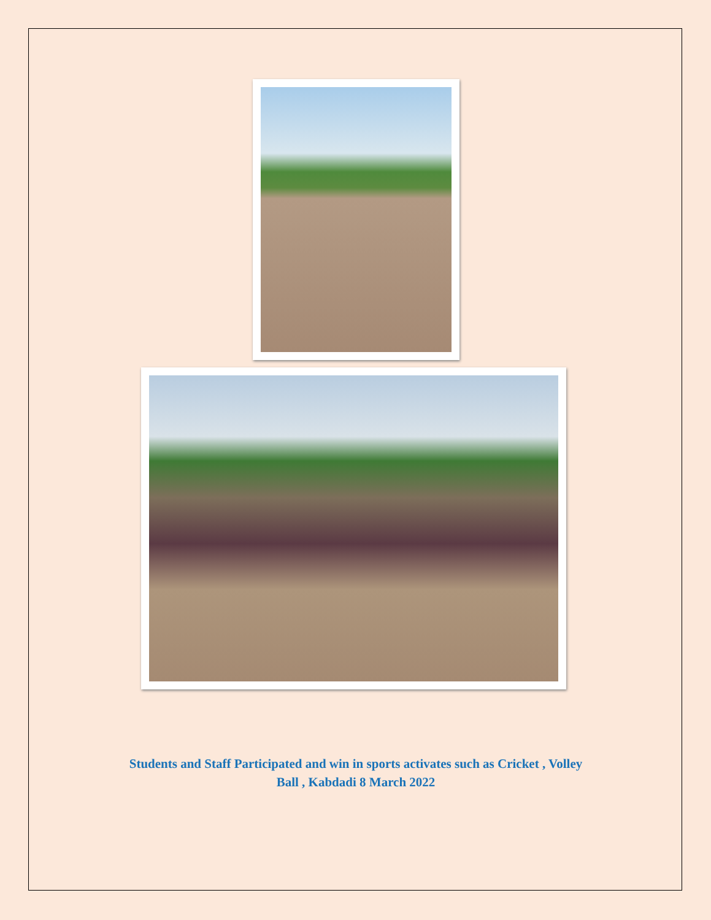Students and Staff Participated and win in sports activates such as Cricket , Volley
Ball , Kabdadi 8 March 2022